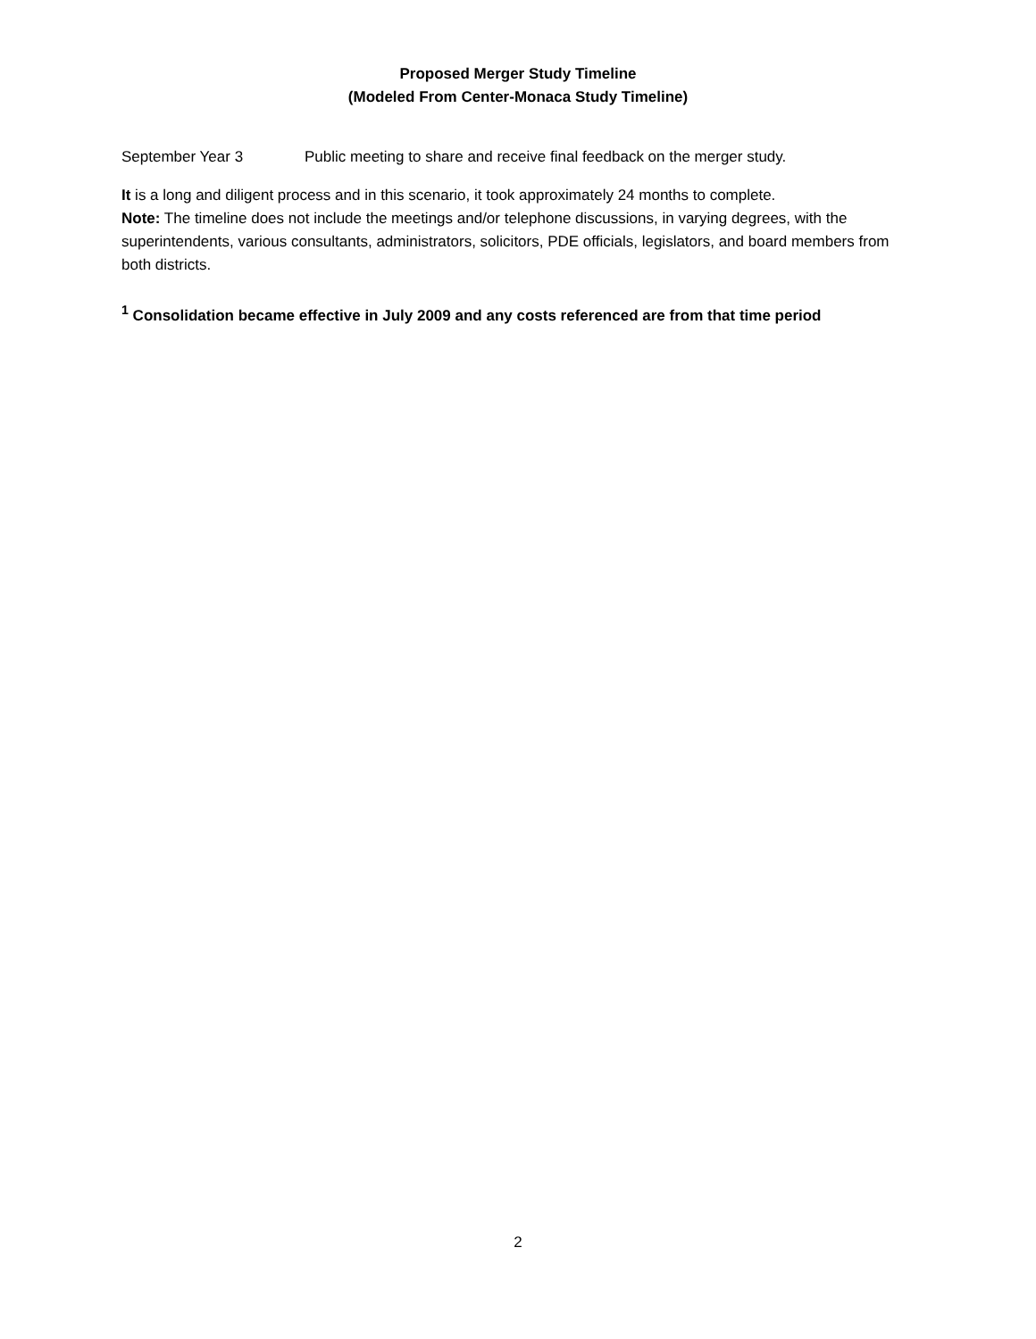Proposed Merger Study Timeline
(Modeled From Center-Monaca Study Timeline)
September Year 3 Public meeting to share and receive final feedback on the merger study.
It is a long and diligent process and in this scenario, it took approximately 24 months to complete.
Note: The timeline does not include the meetings and/or telephone discussions, in varying degrees, with the superintendents, various consultants, administrators, solicitors, PDE officials, legislators, and board members from both districts.
<sup>1</sup> Consolidation became effective in July 2009 and any costs referenced are from that time period
2